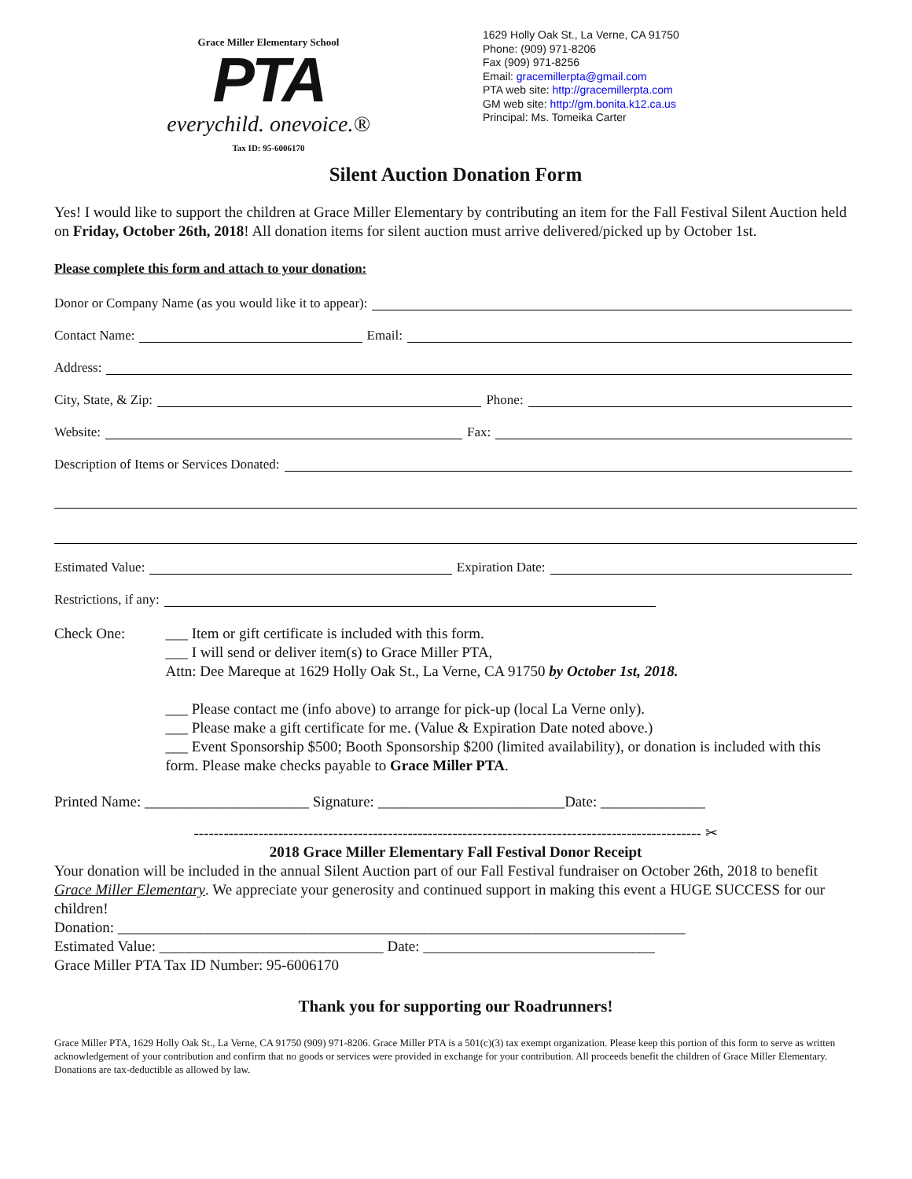Grace Miller Elementary School
PTA
everychild. onevoice.®
Tax ID: 95-6006170
1629 Holly Oak St., La Verne, CA 91750
Phone: (909) 971-8206
Fax (909) 971-8256
Email: gracemillerpta@gmail.com
PTA web site: http://gracemillerpta.com
GM web site: http://gm.bonita.k12.ca.us
Principal: Ms. Tomeika Carter
Silent Auction Donation Form
Yes! I would like to support the children at Grace Miller Elementary by contributing an item for the Fall Festival Silent Auction held on Friday, October 26th, 2018! All donation items for silent auction must arrive delivered/picked up by October 1st.
Please complete this form and attach to your donation:
Donor or Company Name (as you would like it to appear):
Contact Name: Email:
Address:
City, State, & Zip: Phone:
Website: Fax:
Description of Items or Services Donated:
Estimated Value: Expiration Date:
Restrictions, if any:
Check One: ___ Item or gift certificate is included with this form.
___ I will send or deliver item(s) to Grace Miller PTA,
Attn: Dee Mareque at 1629 Holly Oak St., La Verne, CA 91750 by October 1st, 2018.
___ Please contact me (info above) to arrange for pick-up (local La Verne only).
___ Please make a gift certificate for me. (Value & Expiration Date noted above.)
___ Event Sponsorship $500; Booth Sponsorship $200 (limited availability), or donation is included with this form. Please make checks payable to Grace Miller PTA.
Printed Name: ______________________ Signature: _________________________Date: ______________
------------------------------------------------------------------------------------------------------ ✂
2018 Grace Miller Elementary Fall Festival Donor Receipt
Your donation will be included in the annual Silent Auction part of our Fall Festival fundraiser on October 26th, 2018 to benefit Grace Miller Elementary. We appreciate your generosity and continued support in making this event a HUGE SUCCESS for our children!
Donation: ____________________________________________________________________________
Estimated Value: ______________________________ Date: _______________________________
Grace Miller PTA Tax ID Number: 95-6006170
Thank you for supporting our Roadrunners!
Grace Miller PTA, 1629 Holly Oak St., La Verne, CA 91750 (909) 971-8206. Grace Miller PTA is a 501(c)(3) tax exempt organization. Please keep this portion of this form to serve as written acknowledgement of your contribution and confirm that no goods or services were provided in exchange for your contribution. All proceeds benefit the children of Grace Miller Elementary. Donations are tax-deductible as allowed by law.